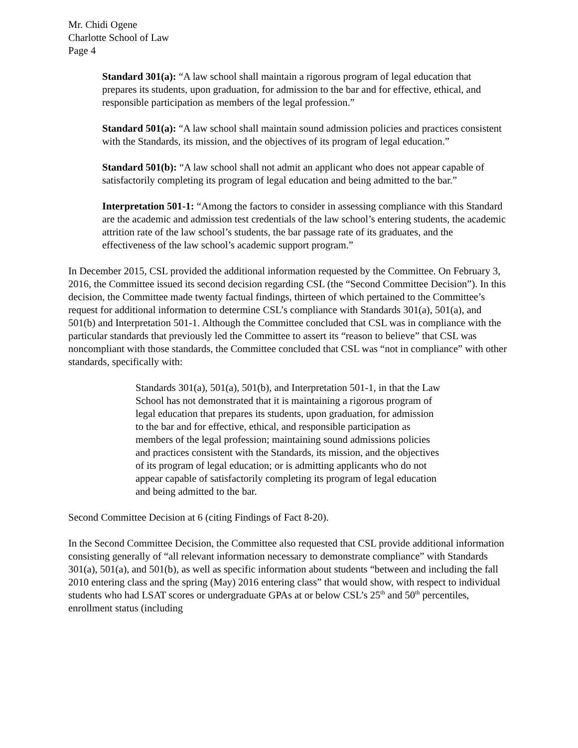Mr. Chidi Ogene
Charlotte School of Law
Page 4
Standard 301(a): “A law school shall maintain a rigorous program of legal education that prepares its students, upon graduation, for admission to the bar and for effective, ethical, and responsible participation as members of the legal profession.”
Standard 501(a): “A law school shall maintain sound admission policies and practices consistent with the Standards, its mission, and the objectives of its program of legal education.”
Standard 501(b): “A law school shall not admit an applicant who does not appear capable of satisfactorily completing its program of legal education and being admitted to the bar.”
Interpretation 501-1: “Among the factors to consider in assessing compliance with this Standard are the academic and admission test credentials of the law school’s entering students, the academic attrition rate of the law school’s students, the bar passage rate of its graduates, and the effectiveness of the law school’s academic support program.”
In December 2015, CSL provided the additional information requested by the Committee. On February 3, 2016, the Committee issued its second decision regarding CSL (the “Second Committee Decision”). In this decision, the Committee made twenty factual findings, thirteen of which pertained to the Committee’s request for additional information to determine CSL’s compliance with Standards 301(a), 501(a), and 501(b) and Interpretation 501-1. Although the Committee concluded that CSL was in compliance with the particular standards that previously led the Committee to assert its “reason to believe” that CSL was noncompliant with those standards, the Committee concluded that CSL was “not in compliance” with other standards, specifically with:
Standards 301(a), 501(a), 501(b), and Interpretation 501-1, in that the Law School has not demonstrated that it is maintaining a rigorous program of legal education that prepares its students, upon graduation, for admission to the bar and for effective, ethical, and responsible participation as members of the legal profession; maintaining sound admissions policies and practices consistent with the Standards, its mission, and the objectives of its program of legal education; or is admitting applicants who do not appear capable of satisfactorily completing its program of legal education and being admitted to the bar.
Second Committee Decision at 6 (citing Findings of Fact 8-20).
In the Second Committee Decision, the Committee also requested that CSL provide additional information consisting generally of “all relevant information necessary to demonstrate compliance” with Standards 301(a), 501(a), and 501(b), as well as specific information about students “between and including the fall 2010 entering class and the spring (May) 2016 entering class” that would show, with respect to individual students who had LSAT scores or undergraduate GPAs at or below CSL’s 25<sup>th</sup> and 50<sup>th</sup> percentiles, enrollment status (including